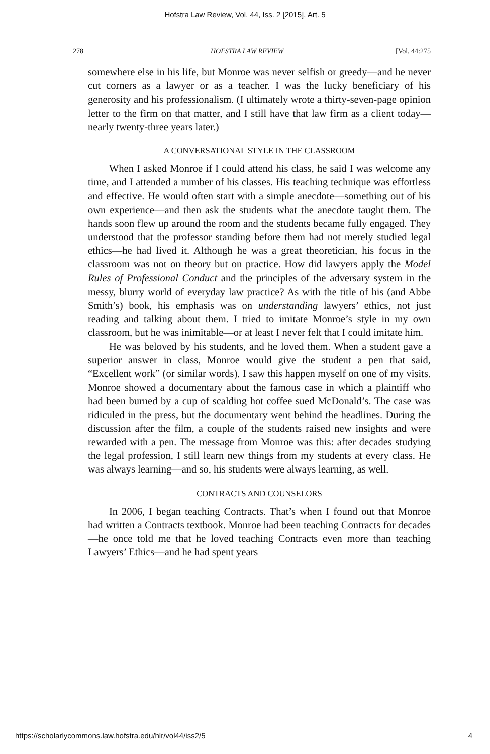Hofstra Law Review, Vol. 44, Iss. 2 [2015], Art. 5
278 HOFSTRA LAW REVIEW [Vol. 44:275
somewhere else in his life, but Monroe was never selfish or greedy—and he never cut corners as a lawyer or as a teacher. I was the lucky beneficiary of his generosity and his professionalism. (I ultimately wrote a thirty-seven-page opinion letter to the firm on that matter, and I still have that law firm as a client today—nearly twenty-three years later.)
A CONVERSATIONAL STYLE IN THE CLASSROOM
When I asked Monroe if I could attend his class, he said I was welcome any time, and I attended a number of his classes. His teaching technique was effortless and effective. He would often start with a simple anecdote—something out of his own experience—and then ask the students what the anecdote taught them. The hands soon flew up around the room and the students became fully engaged. They understood that the professor standing before them had not merely studied legal ethics—he had lived it. Although he was a great theoretician, his focus in the classroom was not on theory but on practice. How did lawyers apply the Model Rules of Professional Conduct and the principles of the adversary system in the messy, blurry world of everyday law practice? As with the title of his (and Abbe Smith’s) book, his emphasis was on understanding lawyers’ ethics, not just reading and talking about them. I tried to imitate Monroe’s style in my own classroom, but he was inimitable—or at least I never felt that I could imitate him.
He was beloved by his students, and he loved them. When a student gave a superior answer in class, Monroe would give the student a pen that said, “Excellent work” (or similar words). I saw this happen myself on one of my visits. Monroe showed a documentary about the famous case in which a plaintiff who had been burned by a cup of scalding hot coffee sued McDonald’s. The case was ridiculed in the press, but the documentary went behind the headlines. During the discussion after the film, a couple of the students raised new insights and were rewarded with a pen. The message from Monroe was this: after decades studying the legal profession, I still learn new things from my students at every class. He was always learning—and so, his students were always learning, as well.
CONTRACTS AND COUNSELORS
In 2006, I began teaching Contracts. That’s when I found out that Monroe had written a Contracts textbook. Monroe had been teaching Contracts for decades—he once told me that he loved teaching Contracts even more than teaching Lawyers’ Ethics—and he had spent years
https://scholarlycommons.law.hofstra.edu/hlr/vol44/iss2/5 4